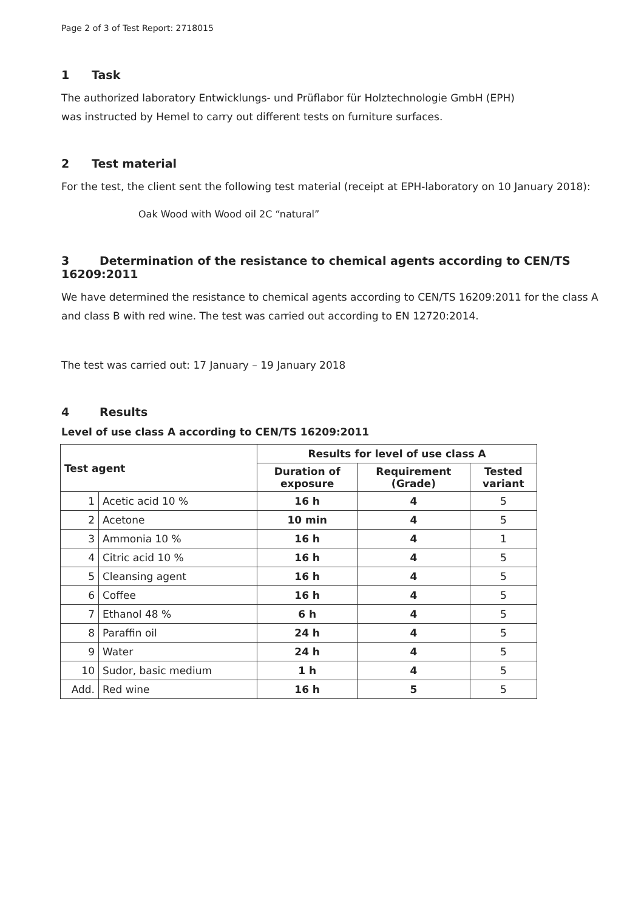Page 2 of 3 of Test Report: 2718015
1 Task
The authorized laboratory Entwicklungs- und Prüflabor für Holztechnologie GmbH (EPH)
was instructed by Hemel to carry out different tests on furniture surfaces.
2 Test material
For the test, the client sent the following test material (receipt at EPH-laboratory on 10 January 2018):
Oak Wood with Wood oil 2C “natural”
3 Determination of the resistance to chemical agents according to CEN/TS 16209:2011
We have determined the resistance to chemical agents according to CEN/TS 16209:2011 for the class A and class B with red wine. The test was carried out according to EN 12720:2014.
The test was carried out: 17 January – 19 January 2018
4 Results
Level of use class A according to CEN/TS 16209:2011
| Test agent | | Results for level of use class A | | |
| --- | --- | --- | --- | --- |
| | | Duration of exposure | Requirement (Grade) | Tested variant |
| 1 | Acetic acid 10 % | 16 h | 4 | 5 |
| 2 | Acetone | 10 min | 4 | 5 |
| 3 | Ammonia 10 % | 16 h | 4 | 1 |
| 4 | Citric acid 10 % | 16 h | 4 | 5 |
| 5 | Cleansing agent | 16 h | 4 | 5 |
| 6 | Coffee | 16 h | 4 | 5 |
| 7 | Ethanol 48 % | 6 h | 4 | 5 |
| 8 | Paraffin oil | 24 h | 4 | 5 |
| 9 | Water | 24 h | 4 | 5 |
| 10 | Sudor, basic medium | 1 h | 4 | 5 |
| Add. | Red wine | 16 h | 5 | 5 |